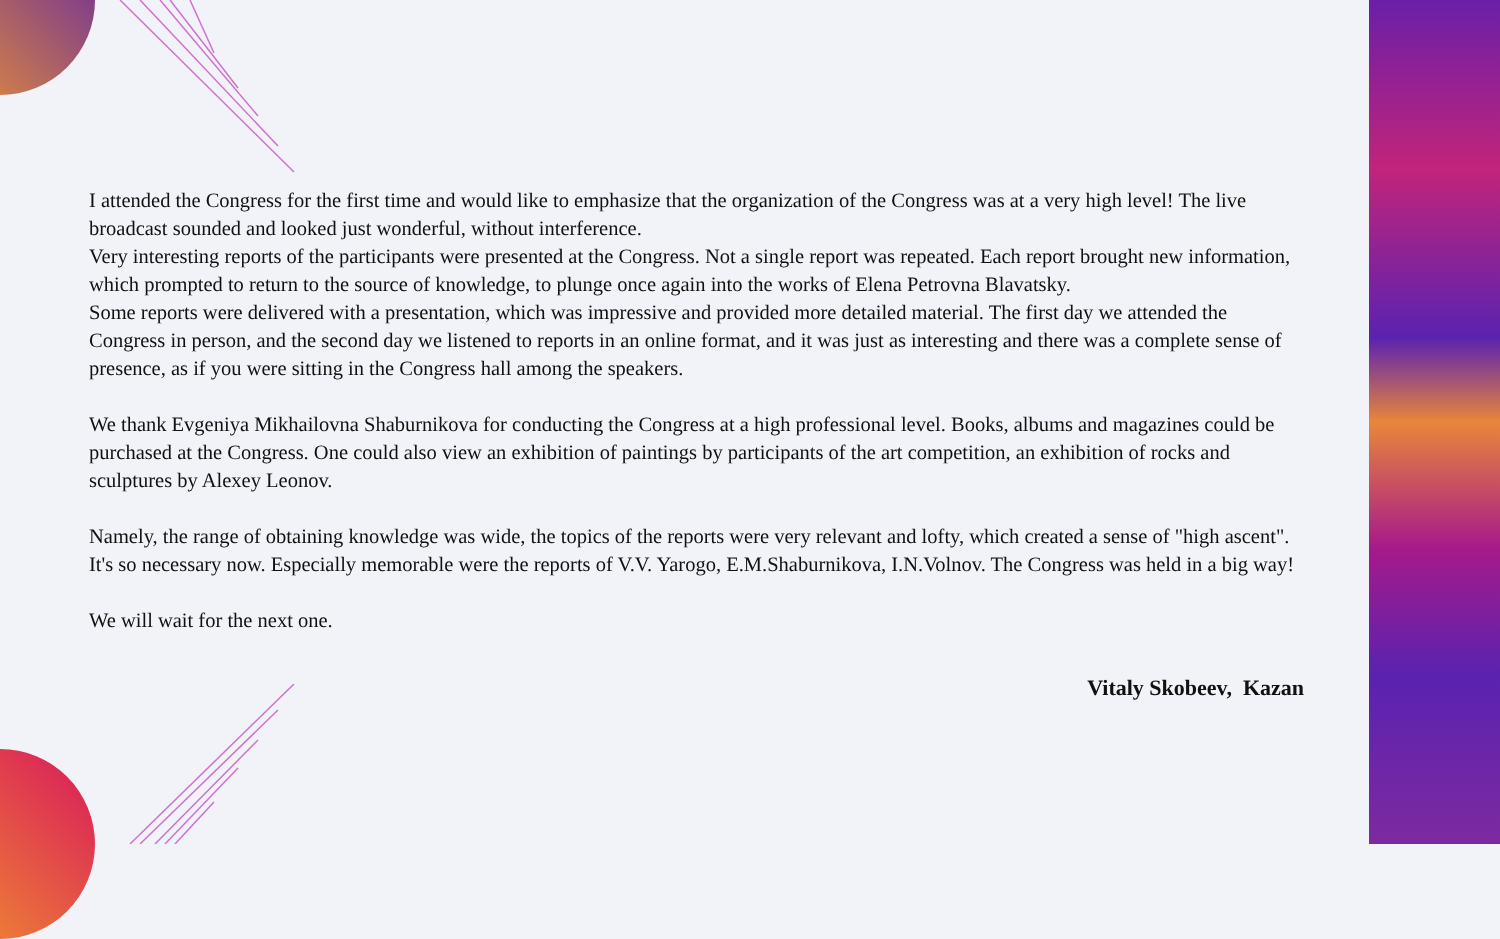I attended the Congress for the first time and would like to emphasize that the organization of the Congress was at a very high level! The live broadcast sounded and looked just wonderful, without interference.
Very interesting reports of the participants were presented at the Congress. Not a single report was repeated. Each report brought new information, which prompted to return to the source of knowledge, to plunge once again into the works of Elena Petrovna Blavatsky.
Some reports were delivered with a presentation, which was impressive and provided more detailed material. The first day we attended the Congress in person, and the second day we listened to reports in an online format, and it was just as interesting and there was a complete sense of presence, as if you were sitting in the Congress hall among the speakers.
We thank Evgeniya Mikhailovna Shaburnikova for conducting the Congress at a high professional level. Books, albums and magazines could be purchased at the Congress. One could also view an exhibition of paintings by participants of the art competition, an exhibition of rocks and sculptures by Alexey Leonov.
Namely, the range of obtaining knowledge was wide, the topics of the reports were very relevant and lofty, which created a sense of "high ascent". It's so necessary now. Especially memorable were the reports of V.V. Yarogo, E.M.Shaburnikova, I.N.Volnov. The Congress was held in a big way!
We will wait for the next one.
Vitaly Skobeev, Kazan